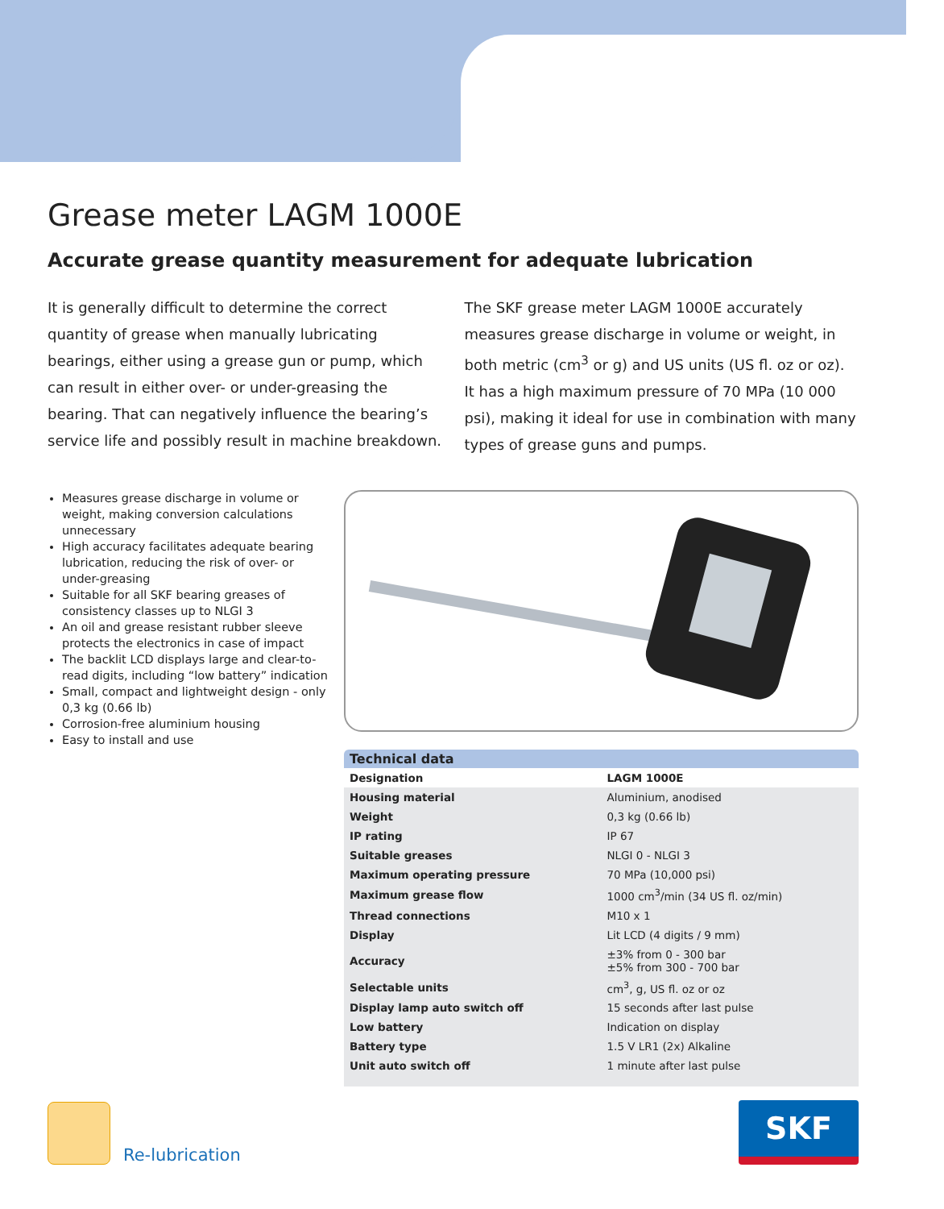Grease meter LAGM 1000E
Accurate grease quantity measurement for adequate lubrication
It is generally difficult to determine the correct quantity of grease when manually lubricating bearings, either using a grease gun or pump, which can result in either over- or under-greasing the bearing. That can negatively influence the bearing’s service life and possibly result in machine breakdown.
The SKF grease meter LAGM 1000E accurately measures grease discharge in volume or weight, in both metric (cm<sup>3</sup> or g) and US units (US fl. oz or oz). It has a high maximum pressure of 70 MPa (10 000 psi), making it ideal for use in combination with many types of grease guns and pumps.
Measures grease discharge in volume or weight, making conversion calculations unnecessary
High accuracy facilitates adequate bearing lubrication, reducing the risk of over- or under-greasing
Suitable for all SKF bearing greases of consistency classes up to NLGI 3
An oil and grease resistant rubber sleeve protects the electronics in case of impact
The backlit LCD displays large and clear-to-read digits, including “low battery” indication
Small, compact and lightweight design - only 0,3 kg (0.66 lb)
Corrosion-free aluminium housing
Easy to install and use
Technical data
| Designation | LAGM 1000E |
| Housing material | Aluminium, anodised |
| Weight | 0,3 kg (0.66 lb) |
| IP rating | IP 67 |
| Suitable greases | NLGI 0 - NLGI 3 |
| Maximum operating pressure | 70 MPa (10,000 psi) |
| Maximum grease flow | 1000 cm<sup>3</sup>/min (34 US fl. oz/min) |
| Thread connections | M10 x 1 |
| Display | Lit LCD (4 digits / 9 mm) |
| Accuracy | ±3% from 0 - 300 bar ±5% from 300 - 700 bar |
| Selectable units | cm<sup>3</sup>, g, US fl. oz or oz |
| Display lamp auto switch off | 15 seconds after last pulse |
| Low battery | Indication on display |
| Battery type | 1.5 V LR1 (2x) Alkaline |
| Unit auto switch off | 1 minute after last pulse |
Re-lubrication
SKF